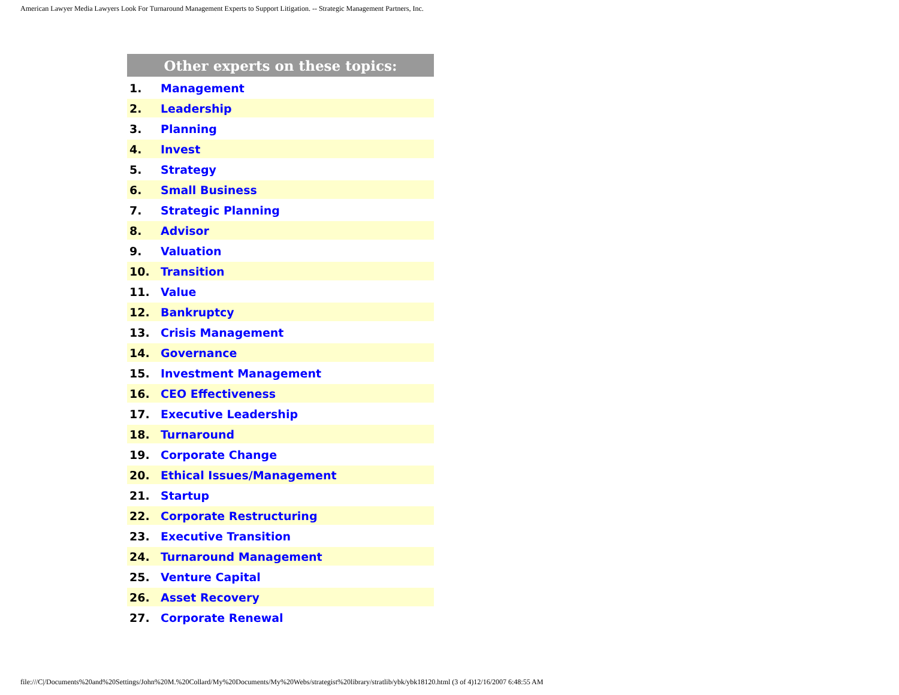American Lawyer Media Lawyers Look For Turnaround Management Experts to Support Litigation. -- Strategic Management Partners, Inc.
| Other experts on these topics: | |
| --- | --- |
| 1. | Management |
| 2. | Leadership |
| 3. | Planning |
| 4. | Invest |
| 5. | Strategy |
| 6. | Small Business |
| 7. | Strategic Planning |
| 8. | Advisor |
| 9. | Valuation |
| 10. | Transition |
| 11. | Value |
| 12. | Bankruptcy |
| 13. | Crisis Management |
| 14. | Governance |
| 15. | Investment Management |
| 16. | CEO Effectiveness |
| 17. | Executive Leadership |
| 18. | Turnaround |
| 19. | Corporate Change |
| 20. | Ethical Issues/Management |
| 21. | Startup |
| 22. | Corporate Restructuring |
| 23. | Executive Transition |
| 24. | Turnaround Management |
| 25. | Venture Capital |
| 26. | Asset Recovery |
| 27. | Corporate Renewal |
file:///C|/Documents%20and%20Settings/John%20M.%20Collard/My%20Documents/My%20Webs/strategist%20library/stratlib/ybk/ybk18120.html (3 of 4)12/16/2007 6:48:55 AM